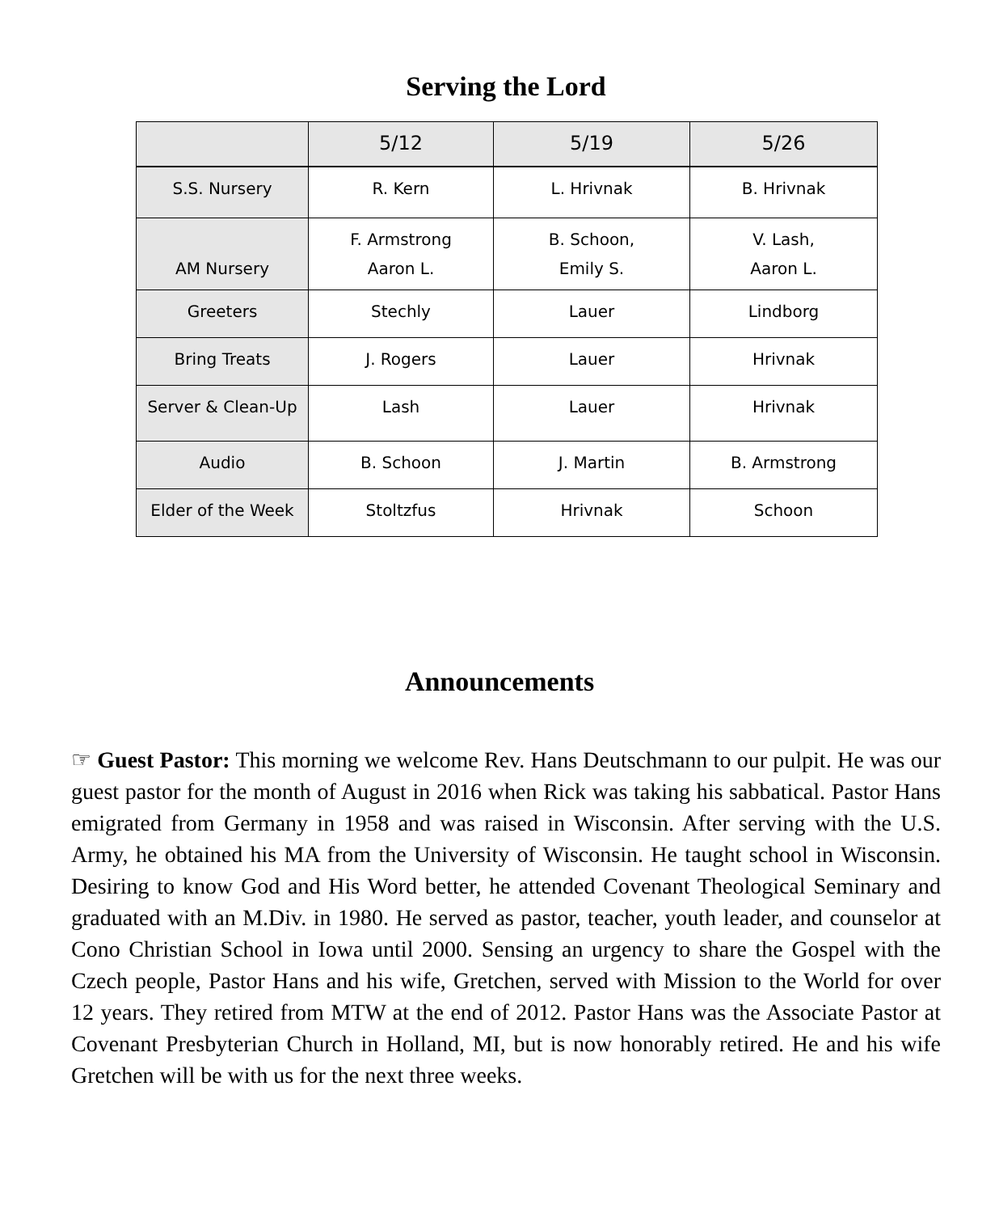Serving the Lord
| | 5/12 | 5/19 | 5/26 |
| --- | --- | --- | --- |
| S.S. Nursery | R. Kern | L. Hrivnak | B. Hrivnak |
| AM Nursery | F. Armstrong Aaron L. | B. Schoon, Emily S. | V. Lash, Aaron L. |
| Greeters | Stechly | Lauer | Lindborg |
| Bring Treats | J. Rogers | Lauer | Hrivnak |
| Server & Clean-Up | Lash | Lauer | Hrivnak |
| Audio | B. Schoon | J. Martin | B. Armstrong |
| Elder of the Week | Stoltzfus | Hrivnak | Schoon |
Announcements
☞ Guest Pastor: This morning we welcome Rev. Hans Deutschmann to our pulpit. He was our guest pastor for the month of August in 2016 when Rick was taking his sabbatical. Pastor Hans emigrated from Germany in 1958 and was raised in Wisconsin. After serving with the U.S. Army, he obtained his MA from the University of Wisconsin. He taught school in Wisconsin. Desiring to know God and His Word better, he attended Covenant Theological Seminary and graduated with an M.Div. in 1980. He served as pastor, teacher, youth leader, and counselor at Cono Christian School in Iowa until 2000. Sensing an urgency to share the Gospel with the Czech people, Pastor Hans and his wife, Gretchen, served with Mission to the World for over 12 years. They retired from MTW at the end of 2012. Pastor Hans was the Associate Pastor at Covenant Presbyterian Church in Holland, MI, but is now honorably retired. He and his wife Gretchen will be with us for the next three weeks.